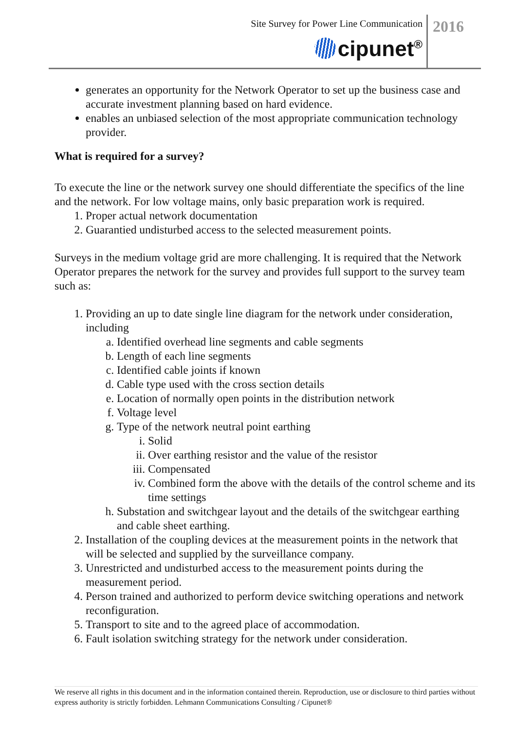Site Survey for Power Line Communication
2016
cipunet<sup>®</sup>
generates an opportunity for the Network Operator to set up the business case and accurate investment planning based on hard evidence.
enables an unbiased selection of the most appropriate communication technology provider.
What is required for a survey?
To execute the line or the network survey one should differentiate the specifics of the line and the network. For low voltage mains, only basic preparation work is required.
1. Proper actual network documentation
2. Guarantied undisturbed access to the selected measurement points.
Surveys in the medium voltage grid are more challenging. It is required that the Network Operator prepares the network for the survey and provides full support to the survey team such as:
1. Providing an up to date single line diagram for the network under consideration, including
a. Identified overhead line segments and cable segments
b. Length of each line segments
c. Identified cable joints if known
d. Cable type used with the cross section details
e. Location of normally open points in the distribution network
f. Voltage level
g. Type of the network neutral point earthing
i. Solid
ii. Over earthing resistor and the value of the resistor
iii. Compensated
iv. Combined form the above with the details of the control scheme and its time settings
h. Substation and switchgear layout and the details of the switchgear earthing and cable sheet earthing.
2. Installation of the coupling devices at the measurement points in the network that will be selected and supplied by the surveillance company.
3. Unrestricted and undisturbed access to the measurement points during the measurement period.
4. Person trained and authorized to perform device switching operations and network reconfiguration.
5. Transport to site and to the agreed place of accommodation.
6. Fault isolation switching strategy for the network under consideration.
We reserve all rights in this document and in the information contained therein. Reproduction, use or disclosure to third parties without express authority is strictly forbidden. Lehmann Communications Consulting / Cipunet®